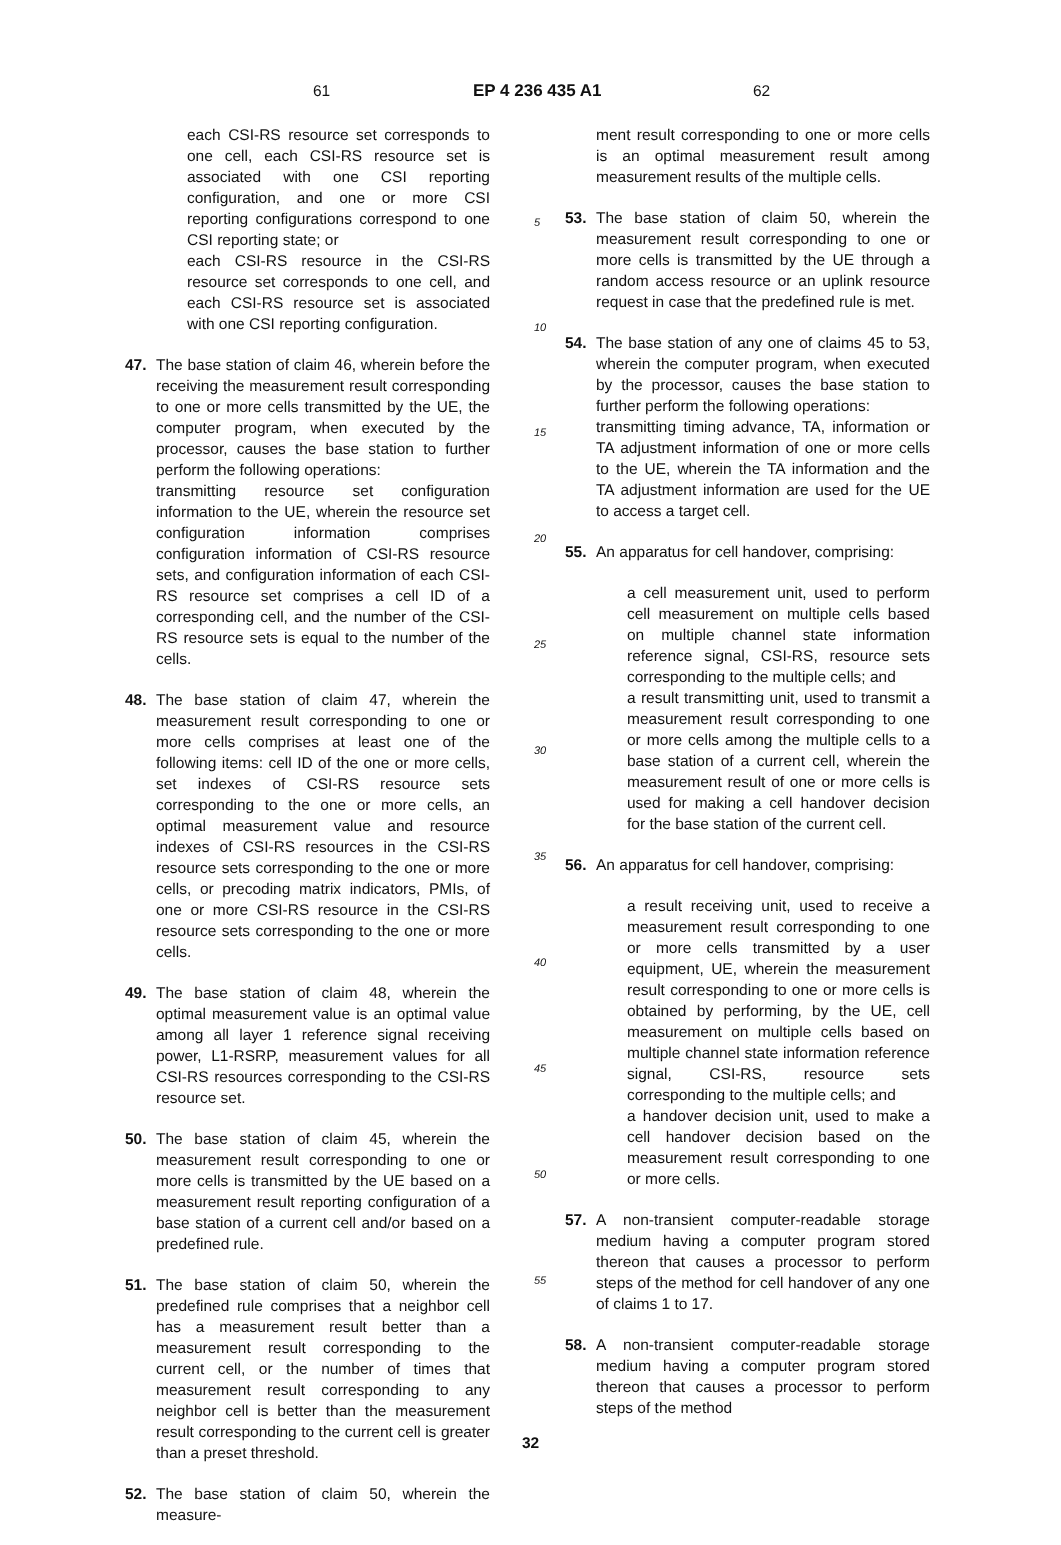61 EP 4 236 435 A1 62
each CSI-RS resource set corresponds to one cell, each CSI-RS resource set is associated with one CSI reporting configuration, and one or more CSI reporting configurations correspond to one CSI reporting state; or
each CSI-RS resource in the CSI-RS resource set corresponds to one cell, and each CSI-RS resource set is associated with one CSI reporting configuration.
47. The base station of claim 46, wherein before the receiving the measurement result corresponding to one or more cells transmitted by the UE, the computer program, when executed by the processor, causes the base station to further perform the following operations:
transmitting resource set configuration information to the UE, wherein the resource set configuration information comprises configuration information of CSI-RS resource sets, and configuration information of each CSI-RS resource set comprises a cell ID of a corresponding cell, and the number of the CSI-RS resource sets is equal to the number of the cells.
48. The base station of claim 47, wherein the measurement result corresponding to one or more cells comprises at least one of the following items: cell ID of the one or more cells, set indexes of CSI-RS resource sets corresponding to the one or more cells, an optimal measurement value and resource indexes of CSI-RS resources in the CSI-RS resource sets corresponding to the one or more cells, or precoding matrix indicators, PMIs, of one or more CSI-RS resource in the CSI-RS resource sets corresponding to the one or more cells.
49. The base station of claim 48, wherein the optimal measurement value is an optimal value among all layer 1 reference signal receiving power, L1-RSRP, measurement values for all CSI-RS resources corresponding to the CSI-RS resource set.
50. The base station of claim 45, wherein the measurement result corresponding to one or more cells is transmitted by the UE based on a measurement result reporting configuration of a base station of a current cell and/or based on a predefined rule.
51. The base station of claim 50, wherein the predefined rule comprises that a neighbor cell has a measurement result better than a measurement result corresponding to the current cell, or the number of times that measurement result corresponding to any neighbor cell is better than the measurement result corresponding to the current cell is greater than a preset threshold.
52. The base station of claim 50, wherein the measure-
5
10
15
20
25
30
35
40
45
50
55
ment result corresponding to one or more cells is an optimal measurement result among measurement results of the multiple cells.
53. The base station of claim 50, wherein the measurement result corresponding to one or more cells is transmitted by the UE through a random access resource or an uplink resource request in case that the predefined rule is met.
54. The base station of any one of claims 45 to 53, wherein the computer program, when executed by the processor, causes the base station to further perform the following operations:
transmitting timing advance, TA, information or TA adjustment information of one or more cells to the UE, wherein the TA information and the TA adjustment information are used for the UE to access a target cell.
55. An apparatus for cell handover, comprising:
a cell measurement unit, used to perform cell measurement on multiple cells based on multiple channel state information reference signal, CSI-RS, resource sets corresponding to the multiple cells; and
a result transmitting unit, used to transmit a measurement result corresponding to one or more cells among the multiple cells to a base station of a current cell, wherein the measurement result of one or more cells is used for making a cell handover decision for the base station of the current cell.
56. An apparatus for cell handover, comprising:
a result receiving unit, used to receive a measurement result corresponding to one or more cells transmitted by a user equipment, UE, wherein the measurement result corresponding to one or more cells is obtained by performing, by the UE, cell measurement on multiple cells based on multiple channel state information reference signal, CSI-RS, resource sets corresponding to the multiple cells; and
a handover decision unit, used to make a cell handover decision based on the measurement result corresponding to one or more cells.
57. A non-transient computer-readable storage medium having a computer program stored thereon that causes a processor to perform steps of the method for cell handover of any one of claims 1 to 17.
58. A non-transient computer-readable storage medium having a computer program stored thereon that causes a processor to perform steps of the method
32